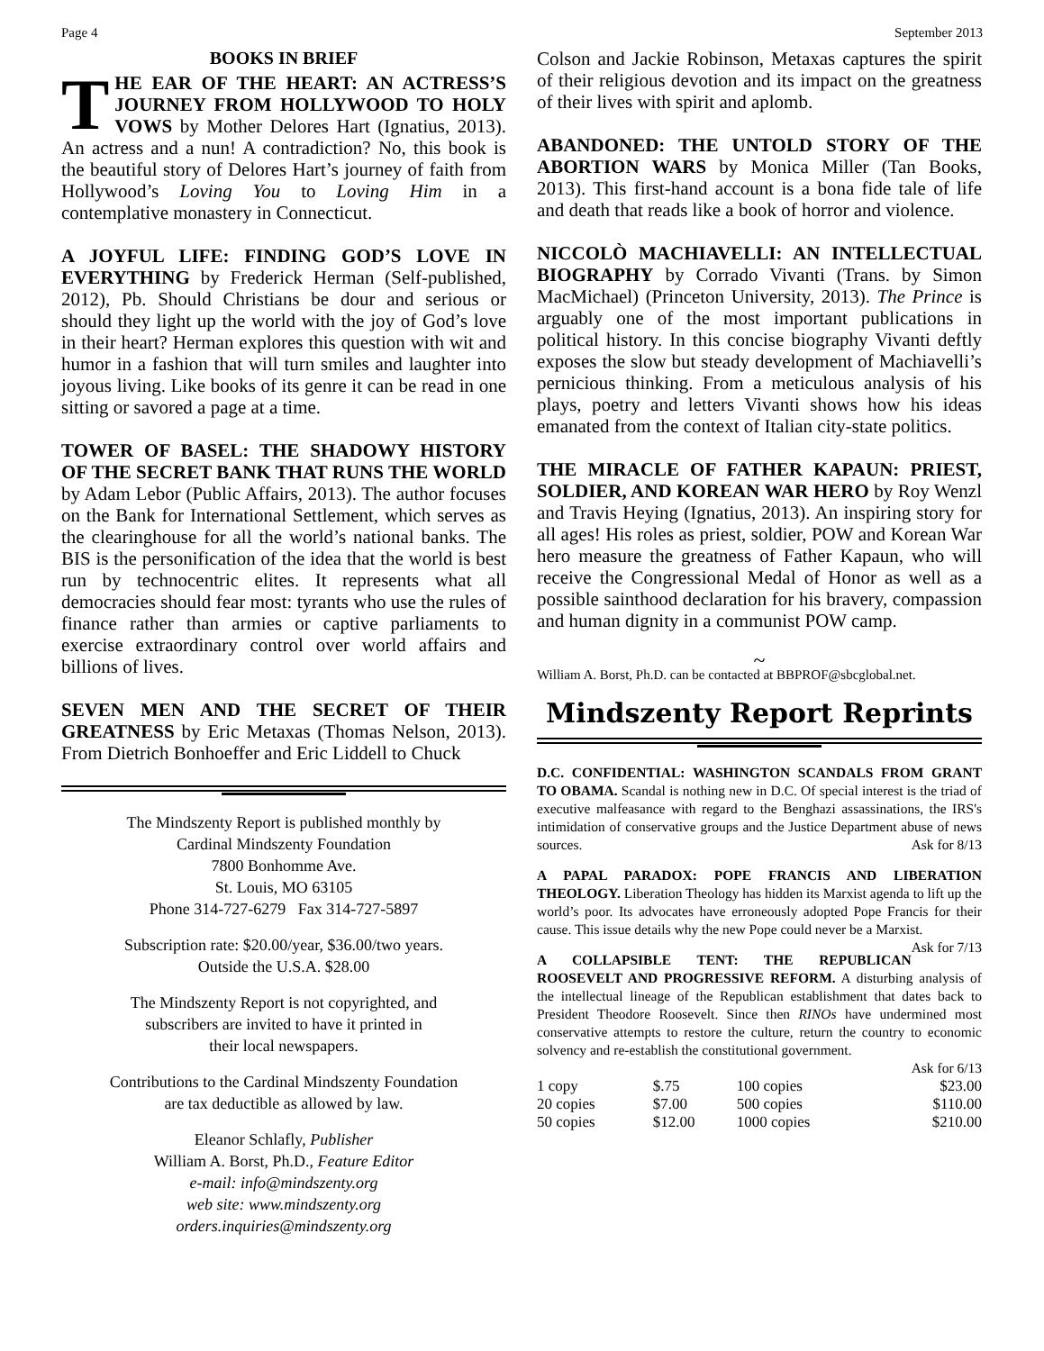Page 4 September 2013
BOOKS IN BRIEF
THE EAR OF THE HEART: AN ACTRESS’S JOURNEY FROM HOLLYWOOD TO HOLY VOWS by Mother Delores Hart (Ignatius, 2013). An actress and a nun! A contradiction? No, this book is the beautiful story of Delores Hart’s journey of faith from Hollywood’s Loving You to Loving Him in a contemplative monastery in Connecticut.
A JOYFUL LIFE: FINDING GOD’S LOVE IN EVERYTHING by Frederick Herman (Self-published, 2012), Pb. Should Christians be dour and serious or should they light up the world with the joy of God’s love in their heart? Herman explores this question with wit and humor in a fashion that will turn smiles and laughter into joyous living. Like books of its genre it can be read in one sitting or savored a page at a time.
TOWER OF BASEL: THE SHADOWY HISTORY OF THE SECRET BANK THAT RUNS THE WORLD by Adam Lebor (Public Affairs, 2013). The author focuses on the Bank for International Settlement, which serves as the clearinghouse for all the world’s national banks. The BIS is the personification of the idea that the world is best run by technocentric elites. It represents what all democracies should fear most: tyrants who use the rules of finance rather than armies or captive parliaments to exercise extraordinary control over world affairs and billions of lives.
SEVEN MEN AND THE SECRET OF THEIR GREATNESS by Eric Metaxas (Thomas Nelson, 2013). From Dietrich Bonhoeffer and Eric Liddell to Chuck
The Mindszenty Report is published monthly by
Cardinal Mindszenty Foundation
7800 Bonhomme Ave.
St. Louis, MO 63105
Phone 314-727-6279 Fax 314-727-5897
Subscription rate: $20.00/year, $36.00/two years.
Outside the U.S.A. $28.00
The Mindszenty Report is not copyrighted, and
subscribers are invited to have it printed in
their local newspapers.
Contributions to the Cardinal Mindszenty Foundation
are tax deductible as allowed by law.
Eleanor Schlafly, Publisher
William A. Borst, Ph.D., Feature Editor
e-mail: info@mindszenty.org
web site: www.mindszenty.org
orders.inquiries@mindszenty.org
Colson and Jackie Robinson, Metaxas captures the spirit of their religious devotion and its impact on the greatness of their lives with spirit and aplomb.
ABANDONED: THE UNTOLD STORY OF THE ABORTION WARS by Monica Miller (Tan Books, 2013). This first-hand account is a bona fide tale of life and death that reads like a book of horror and violence.
NICCOLÒ MACHIAVELLI: AN INTELLECTUAL BIOGRAPHY by Corrado Vivanti (Trans. by Simon MacMichael) (Princeton University, 2013). The Prince is arguably one of the most important publications in political history. In this concise biography Vivanti deftly exposes the slow but steady development of Machiavelli’s pernicious thinking. From a meticulous analysis of his plays, poetry and letters Vivanti shows how his ideas emanated from the context of Italian city-state politics.
THE MIRACLE OF FATHER KAPAUN: PRIEST, SOLDIER, AND KOREAN WAR HERO by Roy Wenzl and Travis Heying (Ignatius, 2013). An inspiring story for all ages! His roles as priest, soldier, POW and Korean War hero measure the greatness of Father Kapaun, who will receive the Congressional Medal of Honor as well as a possible sainthood declaration for his bravery, compassion and human dignity in a communist POW camp.
~
William A. Borst, Ph.D. can be contacted at BBPROF@sbcglobal.net.
Mindszenty Report Reprints
D.C. CONFIDENTIAL: WASHINGTON SCANDALS FROM GRANT TO OBAMA. Scandal is nothing new in D.C. Of special interest is the triad of executive malfeasance with regard to the Benghazi assassinations, the IRS's intimidation of conservative groups and the Justice Department abuse of news sources. Ask for 8/13
A PAPAL PARADOX: POPE FRANCIS AND LIBERATION THEOLOGY. Liberation Theology has hidden its Marxist agenda to lift up the world’s poor. Its advocates have erroneously adopted Pope Francis for their cause. This issue details why the new Pope could never be a Marxist. Ask for 7/13
A COLLAPSIBLE TENT: THE REPUBLICAN ROOSEVELT AND PROGRESSIVE REFORM. A disturbing analysis of the intellectual lineage of the Republican establishment that dates back to President Theodore Roosevelt. Since then RINOs have undermined most conservative attempts to restore the culture, return the country to economic solvency and re-establish the constitutional government.
Ask for 6/13
| 1 copy | $.75 | 100 copies | $23.00 |
| 20 copies | $7.00 | 500 copies | $110.00 |
| 50 copies | $12.00 | 1000 copies | $210.00 |